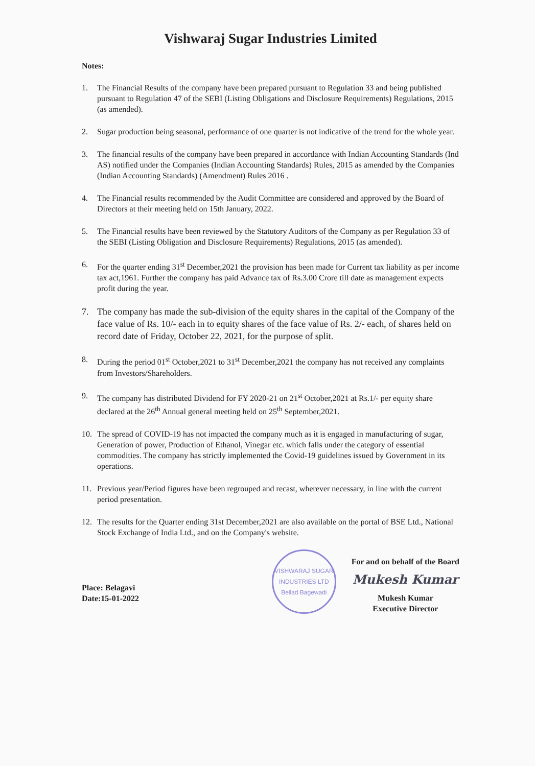Vishwaraj Sugar Industries Limited
Notes:
1. The Financial Results of the company have been prepared pursuant to Regulation 33 and being published pursuant to Regulation 47 of the SEBI (Listing Obligations and Disclosure Requirements) Regulations, 2015 (as amended).
2. Sugar production being seasonal, performance of one quarter is not indicative of the trend for the whole year.
3. The financial results of the company have been prepared in accordance with Indian Accounting Standards (Ind AS) notified under the Companies (Indian Accounting Standards) Rules, 2015 as amended by the Companies (Indian Accounting Standards) (Amendment) Rules 2016 .
4. The Financial results recommended by the Audit Committee are considered and approved by the Board of Directors at their meeting held on 15th January, 2022.
5. The Financial results have been reviewed by the Statutory Auditors of the Company as per Regulation 33 of the SEBI (Listing Obligation and Disclosure Requirements) Regulations, 2015 (as amended).
6. For the quarter ending 31<sup>st</sup> December,2021 the provision has been made for Current tax liability as per income tax act,1961. Further the company has paid Advance tax of Rs.3.00 Crore till date as management expects profit during the year.
7. The company has made the sub-division of the equity shares in the capital of the Company of the face value of Rs. 10/- each in to equity shares of the face value of Rs. 2/- each, of shares held on record date of Friday, October 22, 2021, for the purpose of split.
8. During the period 01<sup>st</sup> October,2021 to 31<sup>st</sup> December,2021 the company has not received any complaints from Investors/Shareholders.
9. The company has distributed Dividend for FY 2020-21 on 21<sup>st</sup> October,2021 at Rs.1/- per equity share declared at the 26<sup>th</sup> Annual general meeting held on 25<sup>th</sup> September,2021.
10. The spread of COVID-19 has not impacted the company much as it is engaged in manufacturing of sugar, Generation of power, Production of Ethanol, Vinegar etc. which falls under the category of essential commodities. The company has strictly implemented the Covid-19 guidelines issued by Government in its operations.
11. Previous year/Period figures have been regrouped and recast, wherever necessary, in line with the current period presentation.
12. The results for the Quarter ending 31st December,2021 are also available on the portal of BSE Ltd., National Stock Exchange of India Ltd., and on the Company's website.
Place: Belagavi
Date:15-01-2022
VISHWARAJ SUGAR INDUSTRIES LTD
Bellad Bagewadi
For and on behalf of the Board
Mukesh Kumar
Mukesh Kumar
Executive Director